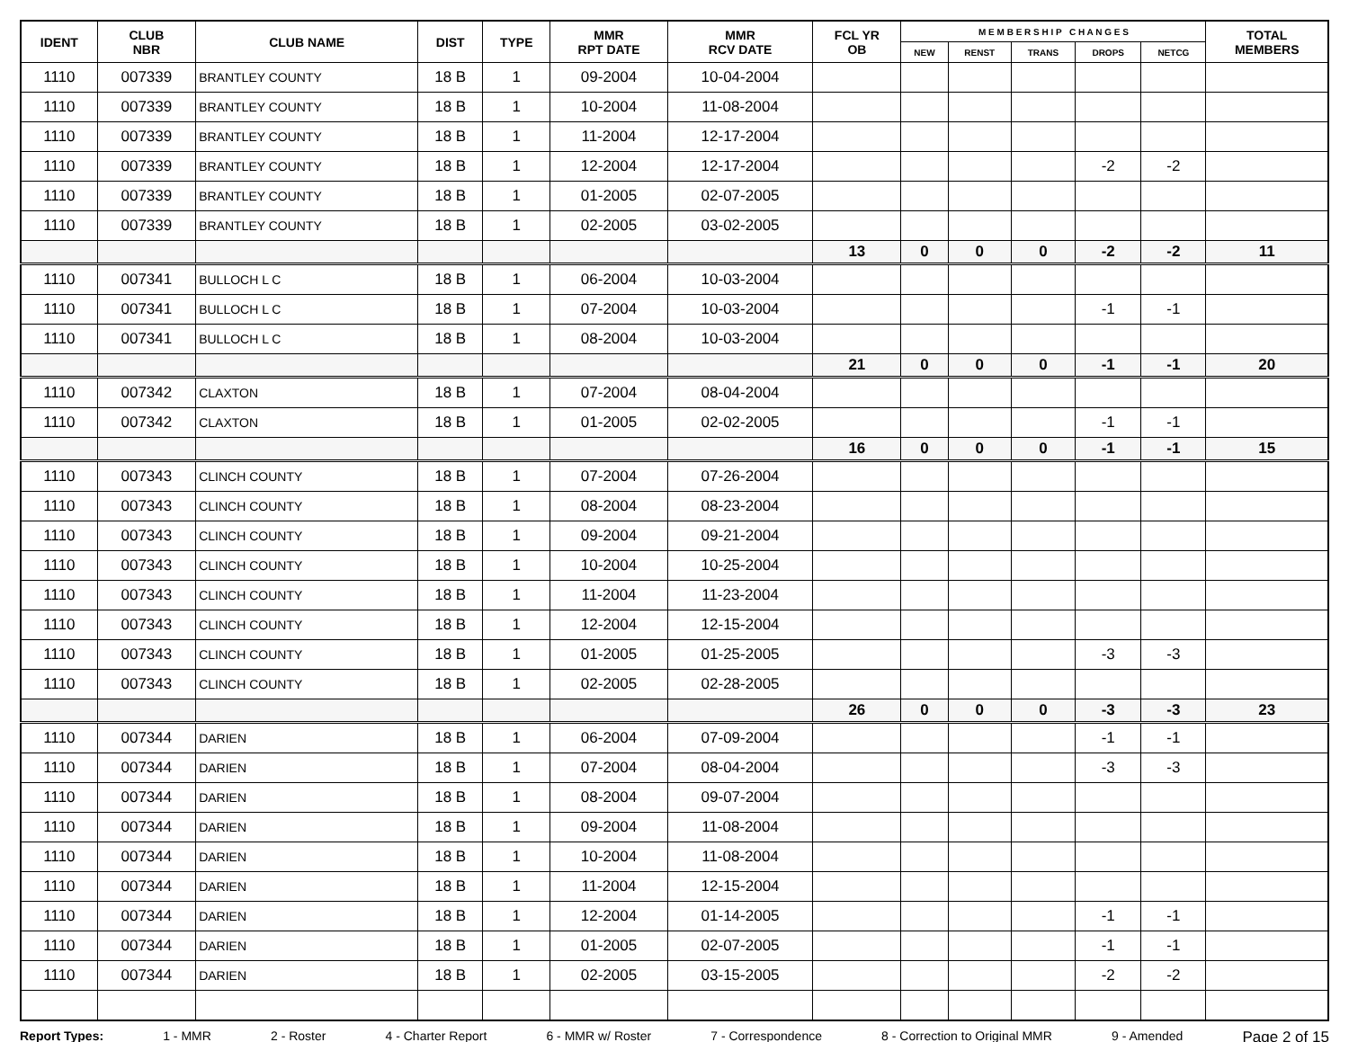| IDENT | CLUB NBR | CLUB NAME | DIST | TYPE | MMR RPT DATE | MMR RCV DATE | FCL YR OB | M E M B E R S H I P C H A N G E S | | | | | TOTAL MEMBERS |
| --- | --- | --- | --- | --- | --- | --- | --- | --- | --- | --- | --- | --- | --- |
| | | | | | | | | NEW | RENST | TRANS | DROPS | NETCG | |
| 1110 | 007339 | BRANTLEY COUNTY | 18 B | 1 | 09-2004 | 10-04-2004 | | | | | | | |
| 1110 | 007339 | BRANTLEY COUNTY | 18 B | 1 | 10-2004 | 11-08-2004 | | | | | | | |
| 1110 | 007339 | BRANTLEY COUNTY | 18 B | 1 | 11-2004 | 12-17-2004 | | | | | | | |
| 1110 | 007339 | BRANTLEY COUNTY | 18 B | 1 | 12-2004 | 12-17-2004 | | | | | -2 | -2 | |
| 1110 | 007339 | BRANTLEY COUNTY | 18 B | 1 | 01-2005 | 02-07-2005 | | | | | | | |
| 1110 | 007339 | BRANTLEY COUNTY | 18 B | 1 | 02-2005 | 03-02-2005 | | | | | | | |
| | | | | | | | 13 | 0 | 0 | 0 | -2 | -2 | 11 |
| 1110 | 007341 | BULLOCH L C | 18 B | 1 | 06-2004 | 10-03-2004 | | | | | | | |
| 1110 | 007341 | BULLOCH L C | 18 B | 1 | 07-2004 | 10-03-2004 | | | | | -1 | -1 | |
| 1110 | 007341 | BULLOCH L C | 18 B | 1 | 08-2004 | 10-03-2004 | | | | | | | |
| | | | | | | | 21 | 0 | 0 | 0 | -1 | -1 | 20 |
| 1110 | 007342 | CLAXTON | 18 B | 1 | 07-2004 | 08-04-2004 | | | | | | | |
| 1110 | 007342 | CLAXTON | 18 B | 1 | 01-2005 | 02-02-2005 | | | | | -1 | -1 | |
| | | | | | | | 16 | 0 | 0 | 0 | -1 | -1 | 15 |
| 1110 | 007343 | CLINCH COUNTY | 18 B | 1 | 07-2004 | 07-26-2004 | | | | | | | |
| 1110 | 007343 | CLINCH COUNTY | 18 B | 1 | 08-2004 | 08-23-2004 | | | | | | | |
| 1110 | 007343 | CLINCH COUNTY | 18 B | 1 | 09-2004 | 09-21-2004 | | | | | | | |
| 1110 | 007343 | CLINCH COUNTY | 18 B | 1 | 10-2004 | 10-25-2004 | | | | | | | |
| 1110 | 007343 | CLINCH COUNTY | 18 B | 1 | 11-2004 | 11-23-2004 | | | | | | | |
| 1110 | 007343 | CLINCH COUNTY | 18 B | 1 | 12-2004 | 12-15-2004 | | | | | | | |
| 1110 | 007343 | CLINCH COUNTY | 18 B | 1 | 01-2005 | 01-25-2005 | | | | | -3 | -3 | |
| 1110 | 007343 | CLINCH COUNTY | 18 B | 1 | 02-2005 | 02-28-2005 | | | | | | | |
| | | | | | | | 26 | 0 | 0 | 0 | -3 | -3 | 23 |
| 1110 | 007344 | DARIEN | 18 B | 1 | 06-2004 | 07-09-2004 | | | | | -1 | -1 | |
| 1110 | 007344 | DARIEN | 18 B | 1 | 07-2004 | 08-04-2004 | | | | | -3 | -3 | |
| 1110 | 007344 | DARIEN | 18 B | 1 | 08-2004 | 09-07-2004 | | | | | | | |
| 1110 | 007344 | DARIEN | 18 B | 1 | 09-2004 | 11-08-2004 | | | | | | | |
| 1110 | 007344 | DARIEN | 18 B | 1 | 10-2004 | 11-08-2004 | | | | | | | |
| 1110 | 007344 | DARIEN | 18 B | 1 | 11-2004 | 12-15-2004 | | | | | | | |
| 1110 | 007344 | DARIEN | 18 B | 1 | 12-2004 | 01-14-2005 | | | | | -1 | -1 | |
| 1110 | 007344 | DARIEN | 18 B | 1 | 01-2005 | 02-07-2005 | | | | | -1 | -1 | |
| 1110 | 007344 | DARIEN | 18 B | 1 | 02-2005 | 03-15-2005 | | | | | -2 | -2 | |
Report Types: 1 - MMR 2 - Roster 4 - Charter Report 6 - MMR w/ Roster 7 - Correspondence 8 - Correction to Original MMR 9 - Amended Page 2 of 15